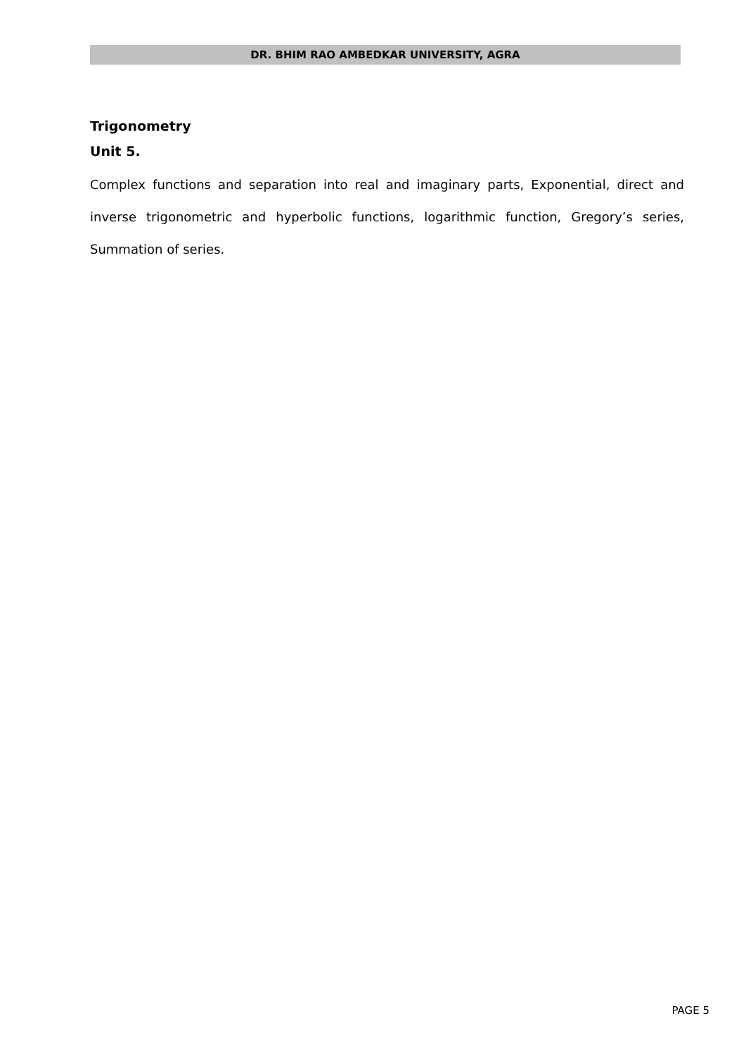DR. BHIM RAO AMBEDKAR UNIVERSITY, AGRA
Trigonometry
Unit 5.
Complex functions and separation into real and imaginary parts, Exponential, direct and inverse trigonometric and hyperbolic functions, logarithmic function, Gregory’s series, Summation of series.
PAGE 5